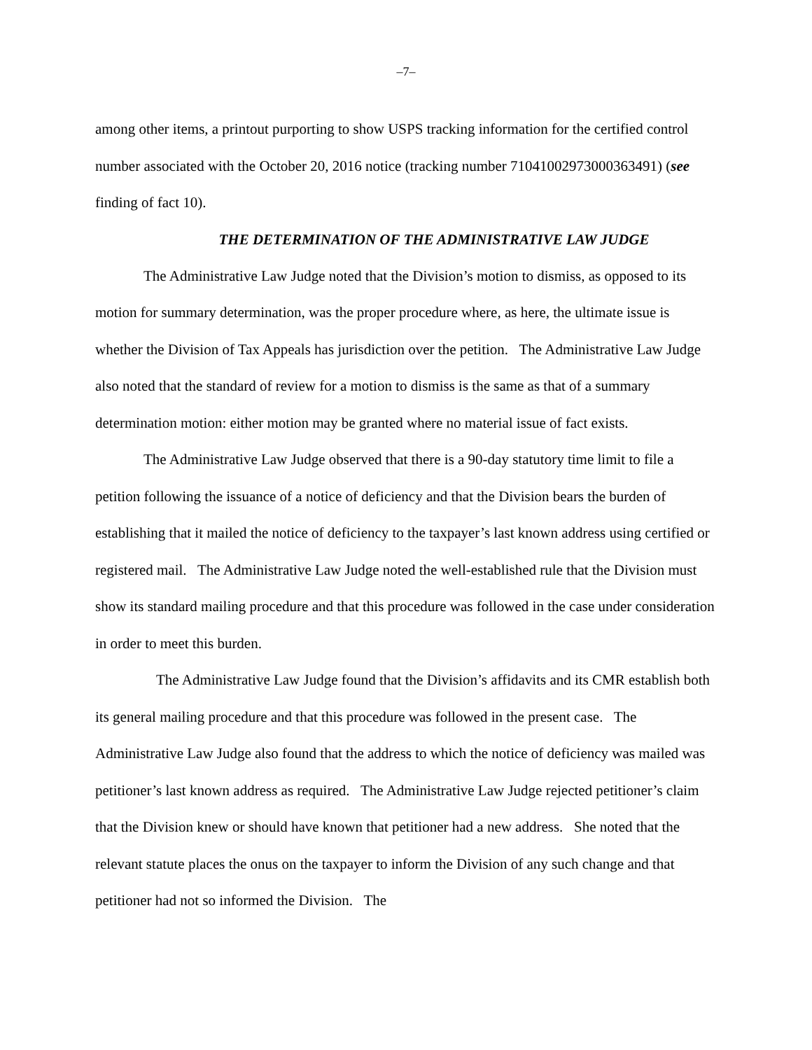–7–
among other items, a printout purporting to show USPS tracking information for the certified control number associated with the October 20, 2016 notice (tracking number 71041002973000363491) (see finding of fact 10).
THE DETERMINATION OF THE ADMINISTRATIVE LAW JUDGE
The Administrative Law Judge noted that the Division’s motion to dismiss, as opposed to its motion for summary determination, was the proper procedure where, as here, the ultimate issue is whether the Division of Tax Appeals has jurisdiction over the petition. The Administrative Law Judge also noted that the standard of review for a motion to dismiss is the same as that of a summary determination motion: either motion may be granted where no material issue of fact exists.
The Administrative Law Judge observed that there is a 90-day statutory time limit to file a petition following the issuance of a notice of deficiency and that the Division bears the burden of establishing that it mailed the notice of deficiency to the taxpayer’s last known address using certified or registered mail. The Administrative Law Judge noted the well-established rule that the Division must show its standard mailing procedure and that this procedure was followed in the case under consideration in order to meet this burden.
The Administrative Law Judge found that the Division’s affidavits and its CMR establish both its general mailing procedure and that this procedure was followed in the present case. The Administrative Law Judge also found that the address to which the notice of deficiency was mailed was petitioner’s last known address as required. The Administrative Law Judge rejected petitioner’s claim that the Division knew or should have known that petitioner had a new address. She noted that the relevant statute places the onus on the taxpayer to inform the Division of any such change and that petitioner had not so informed the Division. The